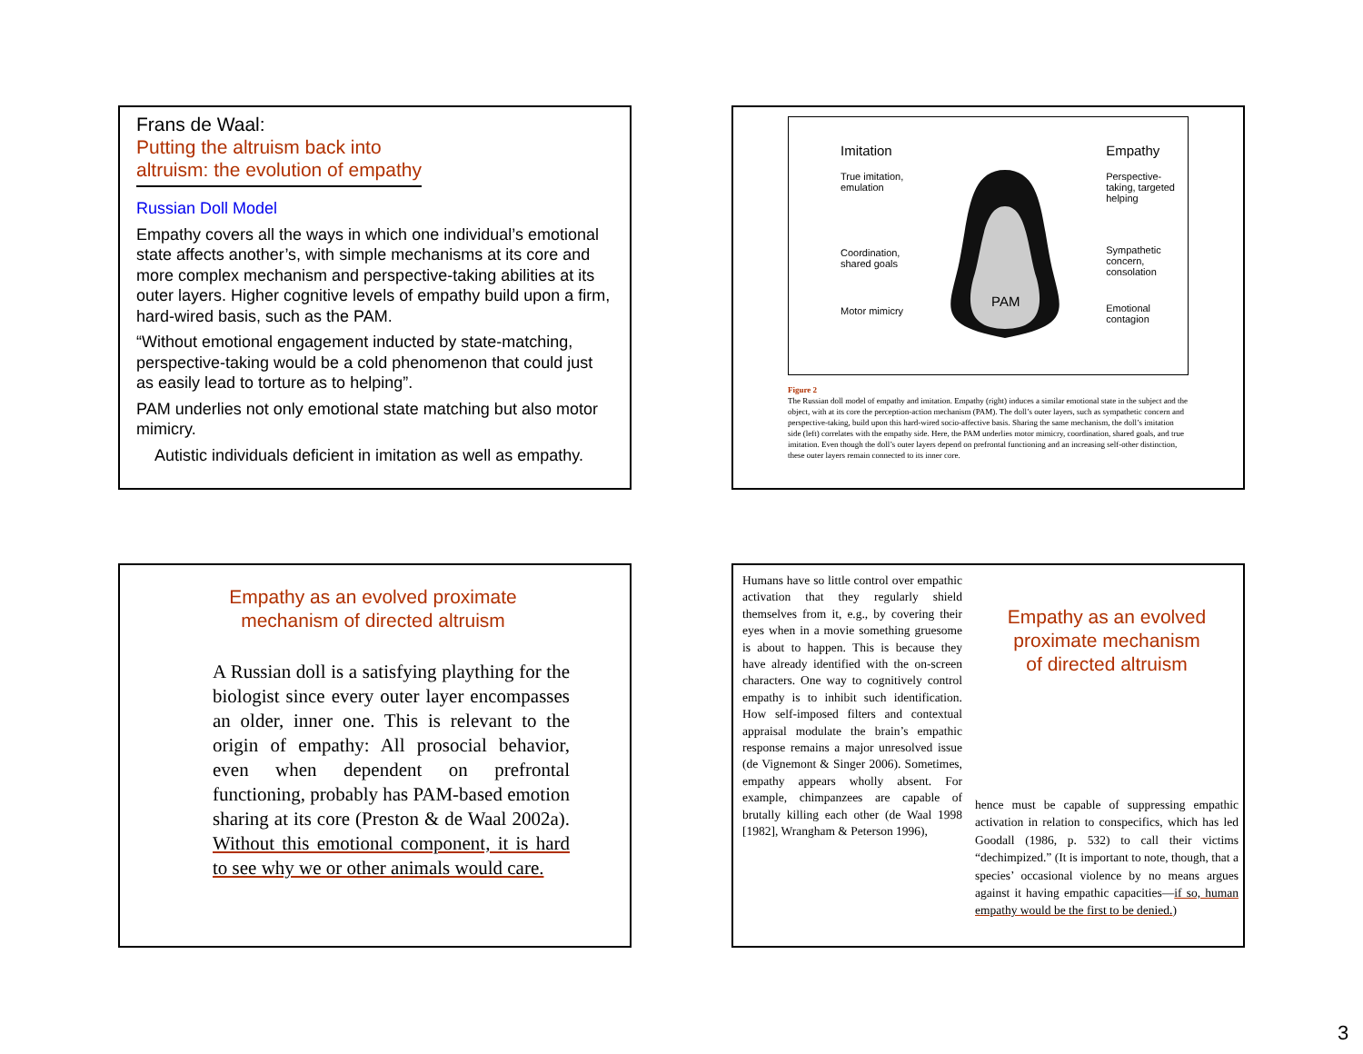Frans de Waal:
Putting the altruism back into
altruism: the evolution of empathy
Russian Doll Model
Empathy covers all the ways in which one individual’s emotional state affects another’s, with simple mechanisms at its core and more complex mechanism and perspective-taking abilities at its outer layers. Higher cognitive levels of empathy build upon a firm, hard-wired basis, such as the PAM.
“Without emotional engagement inducted by state-matching, perspective-taking would be a cold phenomenon that could just as easily lead to torture as to helping”.
PAM underlies not only emotional state matching but also motor mimicry.
Autistic individuals deficient in imitation as well as empathy.
Imitation
True imitation,
emulation
Coordination,
shared goals
Motor mimicry
PAM
Empathy
Perspective-
taking, targeted
helping
Sympathetic
concern,
consolation
Emotional
contagion
Figure 2
The Russian doll model of empathy and imitation. Empathy (right) induces a similar emotional state in the subject and the object, with at its core the perception-action mechanism (PAM). The doll’s outer layers, such as sympathetic concern and perspective-taking, build upon this hard-wired socio-affective basis. Sharing the same mechanism, the doll’s imitation side (left) correlates with the empathy side. Here, the PAM underlies motor mimicry, coordination, shared goals, and true imitation. Even though the doll’s outer layers depend on prefrontal functioning and an increasing self-other distinction, these outer layers remain connected to its inner core.
Empathy as an evolved proximate
mechanism of directed altruism
A Russian doll is a satisfying plaything for the biologist since every outer layer encompasses an older, inner one. This is relevant to the origin of empathy: All prosocial behavior, even when dependent on prefrontal functioning, probably has PAM-based emotion sharing at its core (Preston & de Waal 2002a). Without this emotional component, it is hard to see why we or other animals would care.
Humans have so little control over empathic activation that they regularly shield themselves from it, e.g., by covering their eyes when in a movie something gruesome is about to happen. This is because they have already identified with the on-screen characters. One way to cognitively control empathy is to inhibit such identification. How self-imposed filters and contextual appraisal modulate the brain’s empathic response remains a major unresolved issue (de Vignemont & Singer 2006). Sometimes, empathy appears wholly absent. For example, chimpanzees are capable of brutally killing each other (de Waal 1998 [1982], Wrangham & Peterson 1996),
Empathy as an evolved
proximate mechanism
of directed altruism
hence must be capable of suppressing empathic activation in relation to conspecifics, which has led Goodall (1986, p. 532) to call their victims “dechimpized.” (It is important to note, though, that a species’ occasional violence by no means argues against it having empathic capacities—if so, human empathy would be the first to be denied.)
3